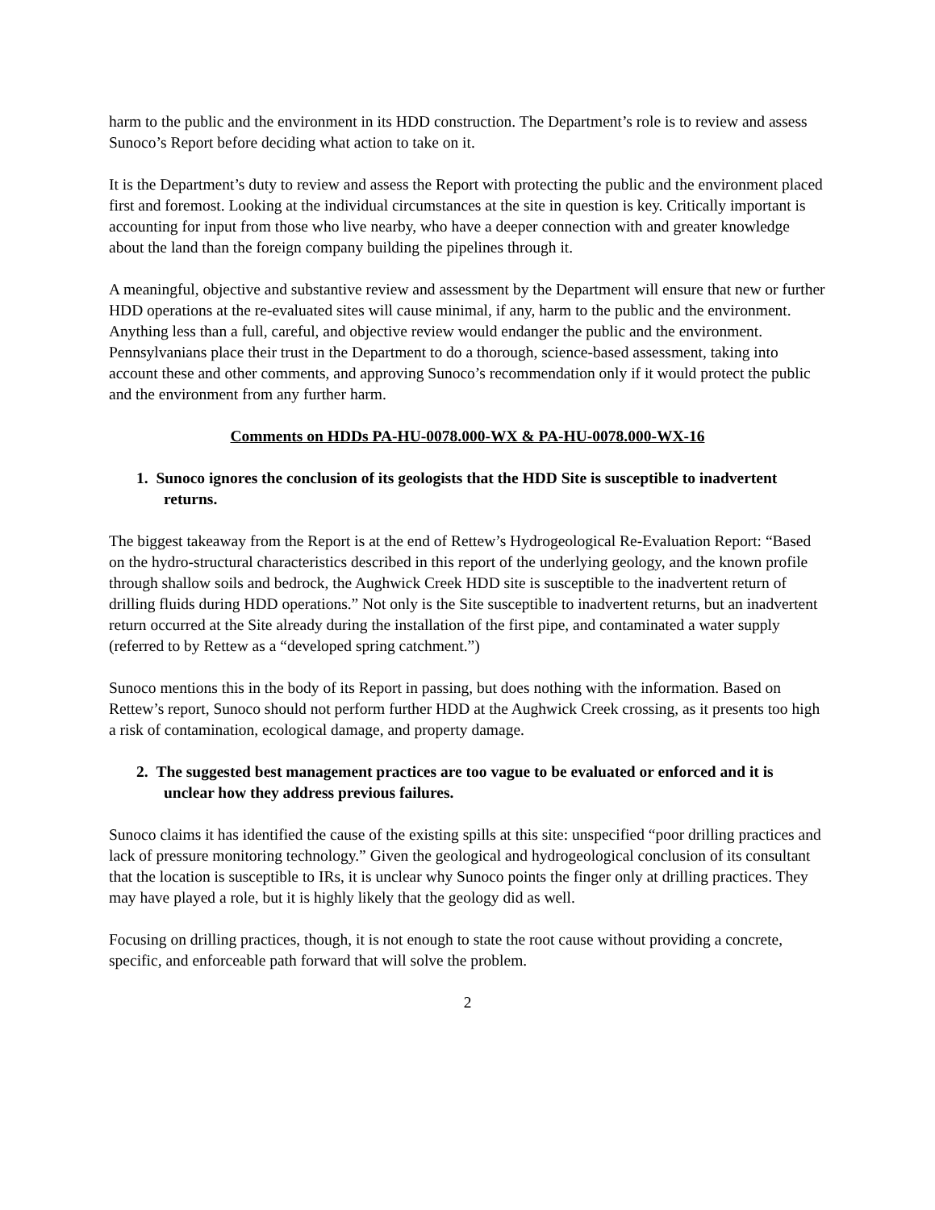harm to the public and the environment in its HDD construction. The Department’s role is to review and assess Sunoco’s Report before deciding what action to take on it.
It is the Department’s duty to review and assess the Report with protecting the public and the environment placed first and foremost. Looking at the individual circumstances at the site in question is key. Critically important is accounting for input from those who live nearby, who have a deeper connection with and greater knowledge about the land than the foreign company building the pipelines through it.
A meaningful, objective and substantive review and assessment by the Department will ensure that new or further HDD operations at the re-evaluated sites will cause minimal, if any, harm to the public and the environment. Anything less than a full, careful, and objective review would endanger the public and the environment. Pennsylvanians place their trust in the Department to do a thorough, science-based assessment, taking into account these and other comments, and approving Sunoco’s recommendation only if it would protect the public and the environment from any further harm.
Comments on HDDs PA-HU-0078.000-WX & PA-HU-0078.000-WX-16
1. Sunoco ignores the conclusion of its geologists that the HDD Site is susceptible to inadvertent returns.
The biggest takeaway from the Report is at the end of Rettew’s Hydrogeological Re-Evaluation Report: “Based on the hydro-structural characteristics described in this report of the underlying geology, and the known profile through shallow soils and bedrock, the Aughwick Creek HDD site is susceptible to the inadvertent return of drilling fluids during HDD operations.” Not only is the Site susceptible to inadvertent returns, but an inadvertent return occurred at the Site already during the installation of the first pipe, and contaminated a water supply (referred to by Rettew as a “developed spring catchment.”)
Sunoco mentions this in the body of its Report in passing, but does nothing with the information. Based on Rettew’s report, Sunoco should not perform further HDD at the Aughwick Creek crossing, as it presents too high a risk of contamination, ecological damage, and property damage.
2. The suggested best management practices are too vague to be evaluated or enforced and it is unclear how they address previous failures.
Sunoco claims it has identified the cause of the existing spills at this site: unspecified “poor drilling practices and lack of pressure monitoring technology.” Given the geological and hydrogeological conclusion of its consultant that the location is susceptible to IRs, it is unclear why Sunoco points the finger only at drilling practices. They may have played a role, but it is highly likely that the geology did as well.
Focusing on drilling practices, though, it is not enough to state the root cause without providing a concrete, specific, and enforceable path forward that will solve the problem.
2